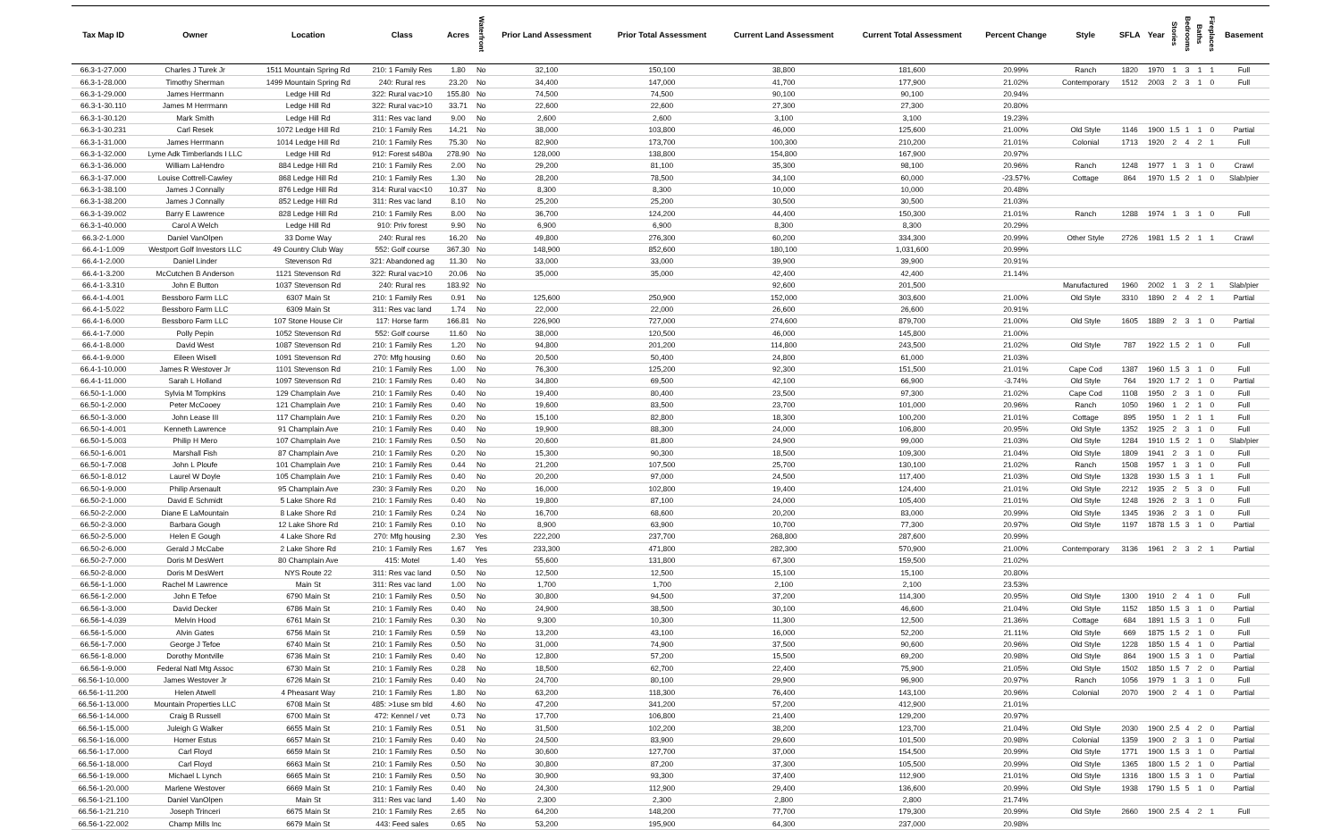| Tax Map ID | Owner | Location | Class | Acres | Waterfront | Prior Land Assessment | Prior Total Assessment | Current Land Assessment | Current Total Assessment | Percent Change | Style | SFLA | Year | Stories | Bedrooms | Baths | Fireplaces | Basement |
| --- | --- | --- | --- | --- | --- | --- | --- | --- | --- | --- | --- | --- | --- | --- | --- | --- | --- | --- |
| 66.3-1-27.000 | Charles J Turek Jr | 1511 Mountain Spring Rd | 210: 1 Family Res | 1.80 | No | 32,100 | 150,100 | 38,800 | 181,600 | 20.99% | Ranch | 1820 | 1970 | 1 | 3 | 1 | 1 | Full |
| 66.3-1-28.000 | Timothy Sherman | 1499 Mountain Spring Rd | 240: Rural res | 23.20 | No | 34,400 | 147,000 | 41,700 | 177,900 | 21.02% | Contemporary | 1512 | 2003 | 2 | 3 | 1 | 0 | Full |
| 66.3-1-29.000 | James Herrmann | Ledge Hill Rd | 322: Rural vac>10 | 155.80 | No | 74,500 | 74,500 | 90,100 | 90,100 | 20.94% | | | | | | | | |
| 66.3-1-30.110 | James M Herrmann | Ledge Hill Rd | 322: Rural vac>10 | 33.71 | No | 22,600 | 22,600 | 27,300 | 27,300 | 20.80% | | | | | | | | |
| 66.3-1-30.120 | Mark Smith | Ledge Hill Rd | 311: Res vac land | 9.00 | No | 2,600 | 2,600 | 3,100 | 3,100 | 19.23% | | | | | | | | |
| 66.3-1-30.231 | Carl Resek | 1072 Ledge Hill Rd | 210: 1 Family Res | 14.21 | No | 38,000 | 103,800 | 46,000 | 125,600 | 21.00% | Old Style | 1146 | 1900 | 1.5 | 1 | 1 | 0 | Partial |
| 66.3-1-31.000 | James Herrmann | 1014 Ledge Hill Rd | 210: 1 Family Res | 75.30 | No | 82,900 | 173,700 | 100,300 | 210,200 | 21.01% | Colonial | 1713 | 1920 | 2 | 4 | 2 | 1 | Full |
| 66.3-1-32.000 | Lyme Adk Timberlands I LLC | Ledge Hill Rd | 912: Forest s480a | 278.90 | No | 128,000 | 138,800 | 154,800 | 167,900 | 20.97% | | | | | | | | |
| 66.3-1-36.000 | William LaHendro | 884 Ledge Hill Rd | 210: 1 Family Res | 2.00 | No | 29,200 | 81,100 | 35,300 | 98,100 | 20.96% | Ranch | 1248 | 1977 | 1 | 3 | 1 | 0 | Crawl |
| 66.3-1-37.000 | Louise Cottrell-Cawley | 868 Ledge Hill Rd | 210: 1 Family Res | 1.30 | No | 28,200 | 78,500 | 34,100 | 60,000 | -23.57% | Cottage | 864 | 1970 | 1.5 | 2 | 1 | 0 | Slab/pier |
| 66.3-1-38.100 | James J Connally | 876 Ledge Hill Rd | 314: Rural vac<10 | 10.37 | No | 8,300 | 8,300 | 10,000 | 10,000 | 20.48% | | | | | | | | |
| 66.3-1-38.200 | James J Connally | 852 Ledge Hill Rd | 311: Res vac land | 8.10 | No | 25,200 | 25,200 | 30,500 | 30,500 | 21.03% | | | | | | | | |
| 66.3-1-39.002 | Barry E Lawrence | 828 Ledge Hill Rd | 210: 1 Family Res | 8.00 | No | 36,700 | 124,200 | 44,400 | 150,300 | 21.01% | Ranch | 1288 | 1974 | 1 | 3 | 1 | 0 | Full |
| 66.3-1-40.000 | Carol A Welch | Ledge Hill Rd | 910: Priv forest | 9.90 | No | 6,900 | 6,900 | 8,300 | 8,300 | 20.29% | | | | | | | | |
| 66.3-2-1.000 | Daniel VanOlpen | 33 Dome Way | 240: Rural res | 16.20 | No | 49,800 | 276,300 | 60,200 | 334,300 | 20.99% | Other Style | 2726 | 1981 | 1.5 | 2 | 1 | 1 | Crawl |
| 66.4-1-1.009 | Westport Golf Investors LLC | 49 Country Club Way | 552: Golf course | 367.30 | No | 148,900 | 852,600 | 180,100 | 1,031,600 | 20.99% | | | | | | | | |
| 66.4-1-2.000 | Daniel Linder | Stevenson Rd | 321: Abandoned ag | 11.30 | No | 33,000 | 33,000 | 39,900 | 39,900 | 20.91% | | | | | | | | |
| 66.4-1-3.200 | McCutchen B Anderson | 1121 Stevenson Rd | 322: Rural vac>10 | 20.06 | No | 35,000 | 35,000 | 42,400 | 42,400 | 21.14% | | | | | | | | |
| 66.4-1-3.310 | John E Button | 1037 Stevenson Rd | 240: Rural res | 183.92 | No | | | 92,600 | 201,500 | | Manufactured | 1960 | 2002 | 1 | 3 | 2 | 1 | Slab/pier |
| 66.4-1-4.001 | Bessboro Farm LLC | 6307 Main St | 210: 1 Family Res | 0.91 | No | 125,600 | 250,900 | 152,000 | 303,600 | 21.00% | Old Style | 3310 | 1890 | 2 | 4 | 2 | 1 | Partial |
| 66.4-1-5.022 | Bessboro Farm LLC | 6309 Main St | 311: Res vac land | 1.74 | No | 22,000 | 22,000 | 26,600 | 26,600 | 20.91% | | | | | | | | |
| 66.4-1-6.000 | Bessboro Farm LLC | 107 Stone House Cir | 117: Horse farm | 166.81 | No | 226,900 | 727,000 | 274,600 | 879,700 | 21.00% | Old Style | 1605 | 1889 | 2 | 3 | 1 | 0 | Partial |
| 66.4-1-7.000 | Polly Pepin | 1052 Stevenson Rd | 552: Golf course | 11.60 | No | 38,000 | 120,500 | 46,000 | 145,800 | 21.00% | | | | | | | | |
| 66.4-1-8.000 | David West | 1087 Stevenson Rd | 210: 1 Family Res | 1.20 | No | 94,800 | 201,200 | 114,800 | 243,500 | 21.02% | Old Style | 787 | 1922 | 1.5 | 2 | 1 | 0 | Full |
| 66.4-1-9.000 | Eileen Wisell | 1091 Stevenson Rd | 270: Mfg housing | 0.60 | No | 20,500 | 50,400 | 24,800 | 61,000 | 21.03% | | | | | | | | |
| 66.4-1-10.000 | James R Westover Jr | 1101 Stevenson Rd | 210: 1 Family Res | 1.00 | No | 76,300 | 125,200 | 92,300 | 151,500 | 21.01% | Cape Cod | 1387 | 1960 | 1.5 | 3 | 1 | 0 | Full |
| 66.4-1-11.000 | Sarah L Holland | 1097 Stevenson Rd | 210: 1 Family Res | 0.40 | No | 34,800 | 69,500 | 42,100 | 66,900 | -3.74% | Old Style | 764 | 1920 | 1.7 | 2 | 1 | 0 | Partial |
| 66.50-1-1.000 | Sylvia M Tompkins | 129 Champlain Ave | 210: 1 Family Res | 0.40 | No | 19,400 | 80,400 | 23,500 | 97,300 | 21.02% | Cape Cod | 1108 | 1950 | 2 | 3 | 1 | 0 | Full |
| 66.50-1-2.000 | Peter McCooey | 121 Champlain Ave | 210: 1 Family Res | 0.40 | No | 19,600 | 83,500 | 23,700 | 101,000 | 20.96% | Ranch | 1050 | 1960 | 1 | 2 | 1 | 0 | Full |
| 66.50-1-3.000 | John Lease III | 117 Champlain Ave | 210: 1 Family Res | 0.20 | No | 15,100 | 82,800 | 18,300 | 100,200 | 21.01% | Cottage | 895 | 1950 | 1 | 2 | 1 | 1 | Full |
| 66.50-1-4.001 | Kenneth Lawrence | 91 Champlain Ave | 210: 1 Family Res | 0.40 | No | 19,900 | 88,300 | 24,000 | 106,800 | 20.95% | Old Style | 1352 | 1925 | 2 | 3 | 1 | 0 | Full |
| 66.50-1-5.003 | Philip H Mero | 107 Champlain Ave | 210: 1 Family Res | 0.50 | No | 20,600 | 81,800 | 24,900 | 99,000 | 21.03% | Old Style | 1284 | 1910 | 1.5 | 2 | 1 | 0 | Slab/pier |
| 66.50-1-6.001 | Marshall Fish | 87 Champlain Ave | 210: 1 Family Res | 0.20 | No | 15,300 | 90,300 | 18,500 | 109,300 | 21.04% | Old Style | 1809 | 1941 | 2 | 3 | 1 | 0 | Full |
| 66.50-1-7.008 | John L Ploufe | 101 Champlain Ave | 210: 1 Family Res | 0.44 | No | 21,200 | 107,500 | 25,700 | 130,100 | 21.02% | Ranch | 1508 | 1957 | 1 | 3 | 1 | 0 | Full |
| 66.50-1-8.012 | Laurel W Doyle | 105 Champlain Ave | 210: 1 Family Res | 0.40 | No | 20,200 | 97,000 | 24,500 | 117,400 | 21.03% | Old Style | 1328 | 1930 | 1.5 | 3 | 1 | 1 | Full |
| 66.50-1-9.000 | Philip Arsenault | 95 Champlain Ave | 230: 3 Family Res | 0.20 | No | 16,000 | 102,800 | 19,400 | 124,400 | 21.01% | Old Style | 2212 | 1935 | 2 | 5 | 3 | 0 | Full |
| 66.50-2-1.000 | David E Schmidt | 5 Lake Shore Rd | 210: 1 Family Res | 0.40 | No | 19,800 | 87,100 | 24,000 | 105,400 | 21.01% | Old Style | 1248 | 1926 | 2 | 3 | 1 | 0 | Full |
| 66.50-2-2.000 | Diane E LaMountain | 8 Lake Shore Rd | 210: 1 Family Res | 0.24 | No | 16,700 | 68,600 | 20,200 | 83,000 | 20.99% | Old Style | 1345 | 1936 | 2 | 3 | 1 | 0 | Full |
| 66.50-2-3.000 | Barbara Gough | 12 Lake Shore Rd | 210: 1 Family Res | 0.10 | No | 8,900 | 63,900 | 10,700 | 77,300 | 20.97% | Old Style | 1197 | 1878 | 1.5 | 3 | 1 | 0 | Partial |
| 66.50-2-5.000 | Helen E Gough | 4 Lake Shore Rd | 270: Mfg housing | 2.30 | Yes | 222,200 | 237,700 | 268,800 | 287,600 | 20.99% | | | | | | | | |
| 66.50-2-6.000 | Gerald J McCabe | 2 Lake Shore Rd | 210: 1 Family Res | 1.67 | Yes | 233,300 | 471,800 | 282,300 | 570,900 | 21.00% | Contemporary | 3136 | 1961 | 2 | 3 | 2 | 1 | Partial |
| 66.50-2-7.000 | Doris M DesWert | 80 Champlain Ave | 415: Motel | 1.40 | Yes | 55,600 | 131,800 | 67,300 | 159,500 | 21.02% | | | | | | | | |
| 66.50-2-8.000 | Doris M DesWert | NYS Route 22 | 311: Res vac land | 0.50 | No | 12,500 | 12,500 | 15,100 | 15,100 | 20.80% | | | | | | | | |
| 66.56-1-1.000 | Rachel M Lawrence | Main St | 311: Res vac land | 1.00 | No | 1,700 | 1,700 | 2,100 | 2,100 | 23.53% | | | | | | | | |
| 66.56-1-2.000 | John E Tefoe | 6790 Main St | 210: 1 Family Res | 0.50 | No | 30,800 | 94,500 | 37,200 | 114,300 | 20.95% | Old Style | 1300 | 1910 | 2 | 4 | 1 | 0 | Full |
| 66.56-1-3.000 | David Decker | 6786 Main St | 210: 1 Family Res | 0.40 | No | 24,900 | 38,500 | 30,100 | 46,600 | 21.04% | Old Style | 1152 | 1850 | 1.5 | 3 | 1 | 0 | Partial |
| 66.56-1-4.039 | Melvin Hood | 6761 Main St | 210: 1 Family Res | 0.30 | No | 9,300 | 10,300 | 11,300 | 12,500 | 21.36% | Cottage | 684 | 1891 | 1.5 | 3 | 1 | 0 | Full |
| 66.56-1-5.000 | Alvin Gates | 6756 Main St | 210: 1 Family Res | 0.59 | No | 13,200 | 43,100 | 16,000 | 52,200 | 21.11% | Old Style | 669 | 1875 | 1.5 | 2 | 1 | 0 | Full |
| 66.56-1-7.000 | George J Tefoe | 6740 Main St | 210: 1 Family Res | 0.50 | No | 31,000 | 74,900 | 37,500 | 90,600 | 20.96% | Old Style | 1228 | 1850 | 1.5 | 4 | 1 | 0 | Partial |
| 66.56-1-8.000 | Dorothy Montville | 6736 Main St | 210: 1 Family Res | 0.40 | No | 12,800 | 57,200 | 15,500 | 69,200 | 20.98% | Old Style | 864 | 1900 | 1.5 | 3 | 1 | 0 | Partial |
| 66.56-1-9.000 | Federal Natl Mtg Assoc | 6730 Main St | 210: 1 Family Res | 0.28 | No | 18,500 | 62,700 | 22,400 | 75,900 | 21.05% | Old Style | 1502 | 1850 | 1.5 | 7 | 2 | 0 | Partial |
| 66.56-1-10.000 | James Westover Jr | 6726 Main St | 210: 1 Family Res | 0.40 | No | 24,700 | 80,100 | 29,900 | 96,900 | 20.97% | Ranch | 1056 | 1979 | 1 | 3 | 1 | 0 | Full |
| 66.56-1-11.200 | Helen Atwell | 4 Pheasant Way | 210: 1 Family Res | 1.80 | No | 63,200 | 118,300 | 76,400 | 143,100 | 20.96% | Colonial | 2070 | 1900 | 2 | 4 | 1 | 0 | Partial |
| 66.56-1-13.000 | Mountain Properties LLC | 6708 Main St | 485: >1use sm bld | 4.60 | No | 47,200 | 341,200 | 57,200 | 412,900 | 21.01% | | | | | | | | |
| 66.56-1-14.000 | Craig B Russell | 6700 Main St | 472: Kennel / vet | 0.73 | No | 17,700 | 106,800 | 21,400 | 129,200 | 20.97% | | | | | | | | |
| 66.56-1-15.000 | Juleigh G Walker | 6655 Main St | 210: 1 Family Res | 0.51 | No | 31,500 | 102,200 | 38,200 | 123,700 | 21.04% | Old Style | 2030 | 1900 | 2.5 | 4 | 2 | 0 | Partial |
| 66.56-1-16.000 | Homer Estus | 6657 Main St | 210: 1 Family Res | 0.40 | No | 24,500 | 83,900 | 29,600 | 101,500 | 20.98% | Colonial | 1359 | 1900 | 2 | 3 | 1 | 0 | Partial |
| 66.56-1-17.000 | Carl Floyd | 6659 Main St | 210: 1 Family Res | 0.50 | No | 30,600 | 127,700 | 37,000 | 154,500 | 20.99% | Old Style | 1771 | 1900 | 1.5 | 3 | 1 | 0 | Partial |
| 66.56-1-18.000 | Carl Floyd | 6663 Main St | 210: 1 Family Res | 0.50 | No | 30,800 | 87,200 | 37,300 | 105,500 | 20.99% | Old Style | 1365 | 1800 | 1.5 | 2 | 1 | 0 | Partial |
| 66.56-1-19.000 | Michael L Lynch | 6665 Main St | 210: 1 Family Res | 0.50 | No | 30,900 | 93,300 | 37,400 | 112,900 | 21.01% | Old Style | 1316 | 1800 | 1.5 | 3 | 1 | 0 | Partial |
| 66.56-1-20.000 | Marlene Westover | 6669 Main St | 210: 1 Family Res | 0.40 | No | 24,300 | 112,900 | 29,400 | 136,600 | 20.99% | Old Style | 1938 | 1790 | 1.5 | 5 | 1 | 0 | Partial |
| 66.56-1-21.100 | Daniel VanOlpen | Main St | 311: Res vac land | 1.40 | No | 2,300 | 2,300 | 2,800 | 2,800 | 21.74% | | | | | | | | |
| 66.56-1-21.210 | Joseph Trinceri | 6675 Main St | 210: 1 Family Res | 2.65 | No | 64,200 | 148,200 | 77,700 | 179,300 | 20.99% | Old Style | 2660 | 1900 | 2.5 | 4 | 2 | 1 | Full |
| 66.56-1-22.002 | Champ Mills Inc | 6679 Main St | 443: Feed sales | 0.65 | No | 53,200 | 195,900 | 64,300 | 237,000 | 20.98% | | | | | | | | |